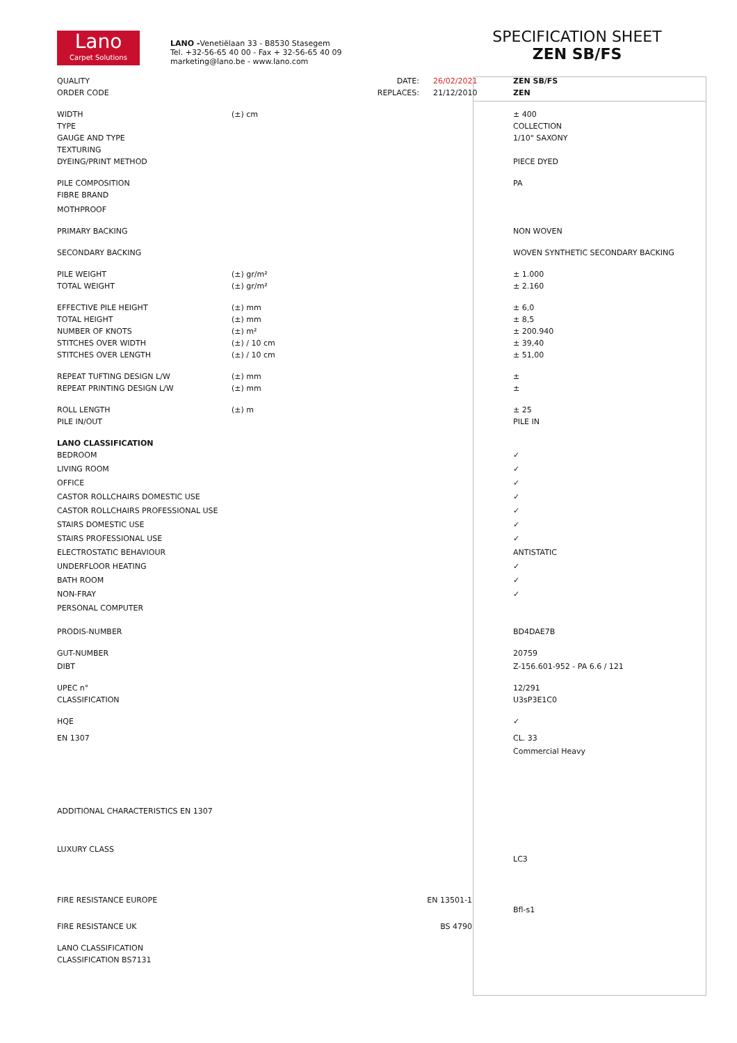Lano
Carpet Solutions
LANO -Venetiëlaan 33 - B8530 Stasegem
Tel. +32-56-65 40 00 - Fax + 32-56-65 40 09
marketing@lano.be - www.lano.com
SPECIFICATION SHEET
ZEN SB/FS
| QUALITY | DATE: | 26/02/2021 | | ZEN SB/FS |
| ORDER CODE | REPLACES: | 21/12/2010 | | ZEN |
| WIDTH | (±) cm | | | ± 400 |
| TYPE | | | | COLLECTION |
| GAUGE AND TYPE | | | | 1/10" SAXONY |
| TEXTURING | | | | |
| DYEING/PRINT METHOD | | | | PIECE DYED |
| PILE COMPOSITION | | | | PA |
| FIBRE BRAND | | | | |
| MOTHPROOF | | | | |
| PRIMARY BACKING | | | | NON WOVEN |
| SECONDARY BACKING | | | | WOVEN SYNTHETIC SECONDARY BACKING |
| PILE WEIGHT | (±) gr/m² | | | ± 1.000 |
| TOTAL WEIGHT | (±) gr/m² | | | ± 2.160 |
| EFFECTIVE PILE HEIGHT | (±) mm | | | ± 6,0 |
| TOTAL HEIGHT | (±) mm | | | ± 8,5 |
| NUMBER OF KNOTS | (±) m² | | | ± 200.940 |
| STITCHES OVER WIDTH | (±) / 10 cm | | | ± 39,40 |
| STITCHES OVER LENGTH | (±) / 10 cm | | | ± 51,00 |
| REPEAT TUFTING DESIGN L/W | (±) mm | | | ± |
| REPEAT PRINTING DESIGN L/W | (±) mm | | | ± |
| ROLL LENGTH | (±) m | | | ± 25 |
| PILE IN/OUT | | | | PILE IN |
| LANO CLASSIFICATION | | | | |
| BEDROOM | | | | ✓ |
| LIVING ROOM | | | | ✓ |
| OFFICE | | | | ✓ |
| CASTOR ROLLCHAIRS DOMESTIC USE | | | | ✓ |
| CASTOR ROLLCHAIRS PROFESSIONAL USE | | | | ✓ |
| STAIRS DOMESTIC USE | | | | ✓ |
| STAIRS PROFESSIONAL USE | | | | ✓ |
| ELECTROSTATIC BEHAVIOUR | | | | ANTISTATIC |
| UNDERFLOOR HEATING | | | | ✓ |
| BATH ROOM | | | | ✓ |
| NON-FRAY | | | | ✓ |
| PERSONAL COMPUTER | | | | |
| PRODIS-NUMBER | | | | BD4DAE7B |
| GUT-NUMBER | | | | 20759 |
| DIBT | | | | Z-156.601-952 - PA 6.6 / 121 |
| UPEC n° | | | | 12/291 |
| CLASSIFICATION | | | | U3sP3E1C0 |
| HQE | | | | ✓ |
| EN 1307 | | | | CL. 33 |
| | | | | Commercial Heavy |
| ADDITIONAL CHARACTERISTICS EN 1307 | | | | |
| LUXURY CLASS | | | | LC3 |
| FIRE RESISTANCE EUROPE | EN 13501-1 | | | Bfl-s1 |
| FIRE RESISTANCE UK | BS 4790 | | | |
| LANO CLASSIFICATION | | | | |
| CLASSIFICATION BS7131 | | | | |